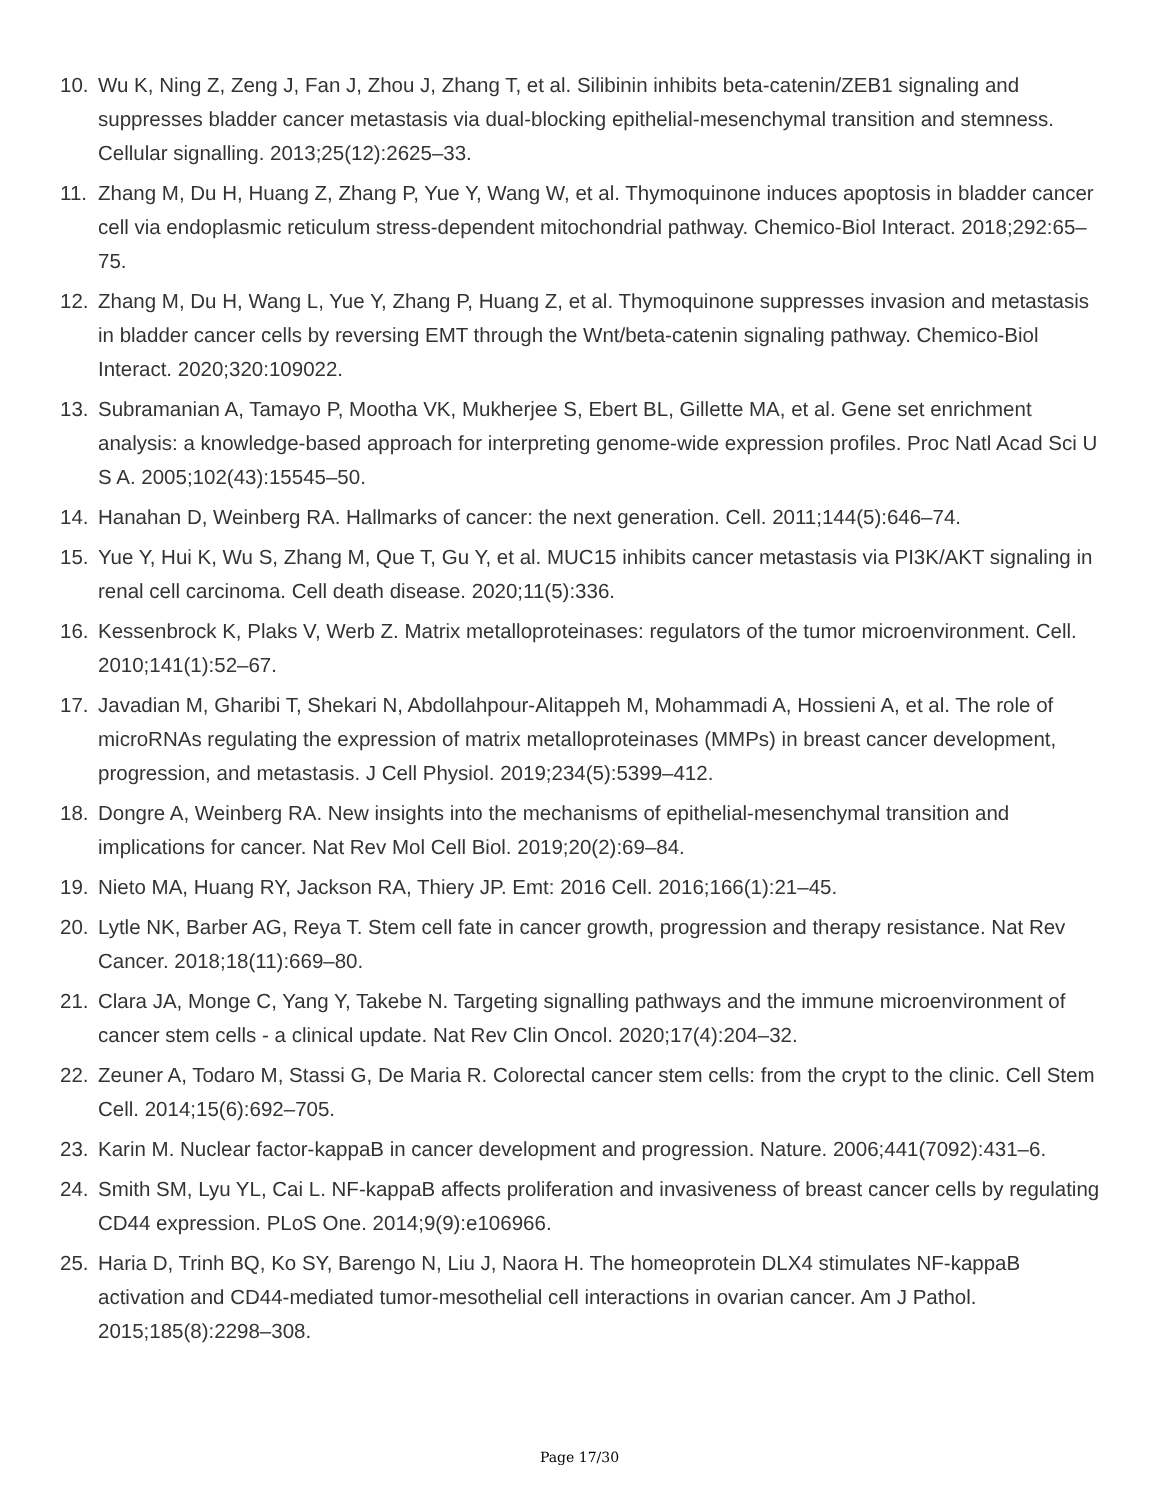10. Wu K, Ning Z, Zeng J, Fan J, Zhou J, Zhang T, et al. Silibinin inhibits beta-catenin/ZEB1 signaling and suppresses bladder cancer metastasis via dual-blocking epithelial-mesenchymal transition and stemness. Cellular signalling. 2013;25(12):2625–33.
11. Zhang M, Du H, Huang Z, Zhang P, Yue Y, Wang W, et al. Thymoquinone induces apoptosis in bladder cancer cell via endoplasmic reticulum stress-dependent mitochondrial pathway. Chemico-Biol Interact. 2018;292:65–75.
12. Zhang M, Du H, Wang L, Yue Y, Zhang P, Huang Z, et al. Thymoquinone suppresses invasion and metastasis in bladder cancer cells by reversing EMT through the Wnt/beta-catenin signaling pathway. Chemico-Biol Interact. 2020;320:109022.
13. Subramanian A, Tamayo P, Mootha VK, Mukherjee S, Ebert BL, Gillette MA, et al. Gene set enrichment analysis: a knowledge-based approach for interpreting genome-wide expression profiles. Proc Natl Acad Sci U S A. 2005;102(43):15545–50.
14. Hanahan D, Weinberg RA. Hallmarks of cancer: the next generation. Cell. 2011;144(5):646–74.
15. Yue Y, Hui K, Wu S, Zhang M, Que T, Gu Y, et al. MUC15 inhibits cancer metastasis via PI3K/AKT signaling in renal cell carcinoma. Cell death disease. 2020;11(5):336.
16. Kessenbrock K, Plaks V, Werb Z. Matrix metalloproteinases: regulators of the tumor microenvironment. Cell. 2010;141(1):52–67.
17. Javadian M, Gharibi T, Shekari N, Abdollahpour-Alitappeh M, Mohammadi A, Hossieni A, et al. The role of microRNAs regulating the expression of matrix metalloproteinases (MMPs) in breast cancer development, progression, and metastasis. J Cell Physiol. 2019;234(5):5399–412.
18. Dongre A, Weinberg RA. New insights into the mechanisms of epithelial-mesenchymal transition and implications for cancer. Nat Rev Mol Cell Biol. 2019;20(2):69–84.
19. Nieto MA, Huang RY, Jackson RA, Thiery JP. Emt: 2016 Cell. 2016;166(1):21–45.
20. Lytle NK, Barber AG, Reya T. Stem cell fate in cancer growth, progression and therapy resistance. Nat Rev Cancer. 2018;18(11):669–80.
21. Clara JA, Monge C, Yang Y, Takebe N. Targeting signalling pathways and the immune microenvironment of cancer stem cells - a clinical update. Nat Rev Clin Oncol. 2020;17(4):204–32.
22. Zeuner A, Todaro M, Stassi G, De Maria R. Colorectal cancer stem cells: from the crypt to the clinic. Cell Stem Cell. 2014;15(6):692–705.
23. Karin M. Nuclear factor-kappaB in cancer development and progression. Nature. 2006;441(7092):431–6.
24. Smith SM, Lyu YL, Cai L. NF-kappaB affects proliferation and invasiveness of breast cancer cells by regulating CD44 expression. PLoS One. 2014;9(9):e106966.
25. Haria D, Trinh BQ, Ko SY, Barengo N, Liu J, Naora H. The homeoprotein DLX4 stimulates NF-kappaB activation and CD44-mediated tumor-mesothelial cell interactions in ovarian cancer. Am J Pathol. 2015;185(8):2298–308.
Page 17/30